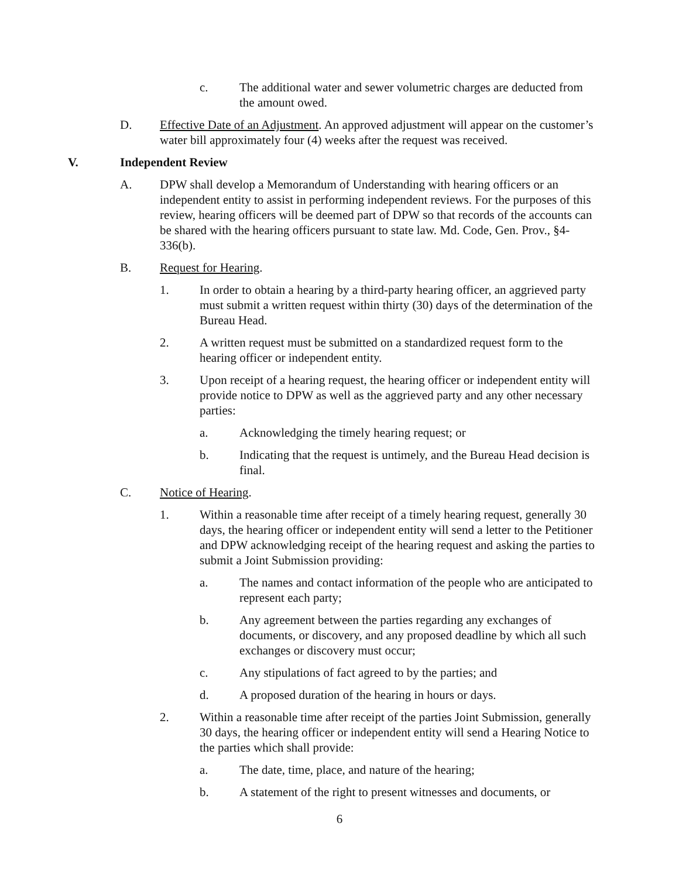c. The additional water and sewer volumetric charges are deducted from the amount owed.
D. Effective Date of an Adjustment. An approved adjustment will appear on the customer’s water bill approximately four (4) weeks after the request was received.
V. Independent Review
A. DPW shall develop a Memorandum of Understanding with hearing officers or an independent entity to assist in performing independent reviews. For the purposes of this review, hearing officers will be deemed part of DPW so that records of the accounts can be shared with the hearing officers pursuant to state law. Md. Code, Gen. Prov., §4-336(b).
B. Request for Hearing.
1. In order to obtain a hearing by a third-party hearing officer, an aggrieved party must submit a written request within thirty (30) days of the determination of the Bureau Head.
2. A written request must be submitted on a standardized request form to the hearing officer or independent entity.
3. Upon receipt of a hearing request, the hearing officer or independent entity will provide notice to DPW as well as the aggrieved party and any other necessary parties:
a. Acknowledging the timely hearing request; or
b. Indicating that the request is untimely, and the Bureau Head decision is final.
C. Notice of Hearing.
1. Within a reasonable time after receipt of a timely hearing request, generally 30 days, the hearing officer or independent entity will send a letter to the Petitioner and DPW acknowledging receipt of the hearing request and asking the parties to submit a Joint Submission providing:
a. The names and contact information of the people who are anticipated to represent each party;
b. Any agreement between the parties regarding any exchanges of documents, or discovery, and any proposed deadline by which all such exchanges or discovery must occur;
c. Any stipulations of fact agreed to by the parties; and
d. A proposed duration of the hearing in hours or days.
2. Within a reasonable time after receipt of the parties Joint Submission, generally 30 days, the hearing officer or independent entity will send a Hearing Notice to the parties which shall provide:
a. The date, time, place, and nature of the hearing;
b. A statement of the right to present witnesses and documents, or
6